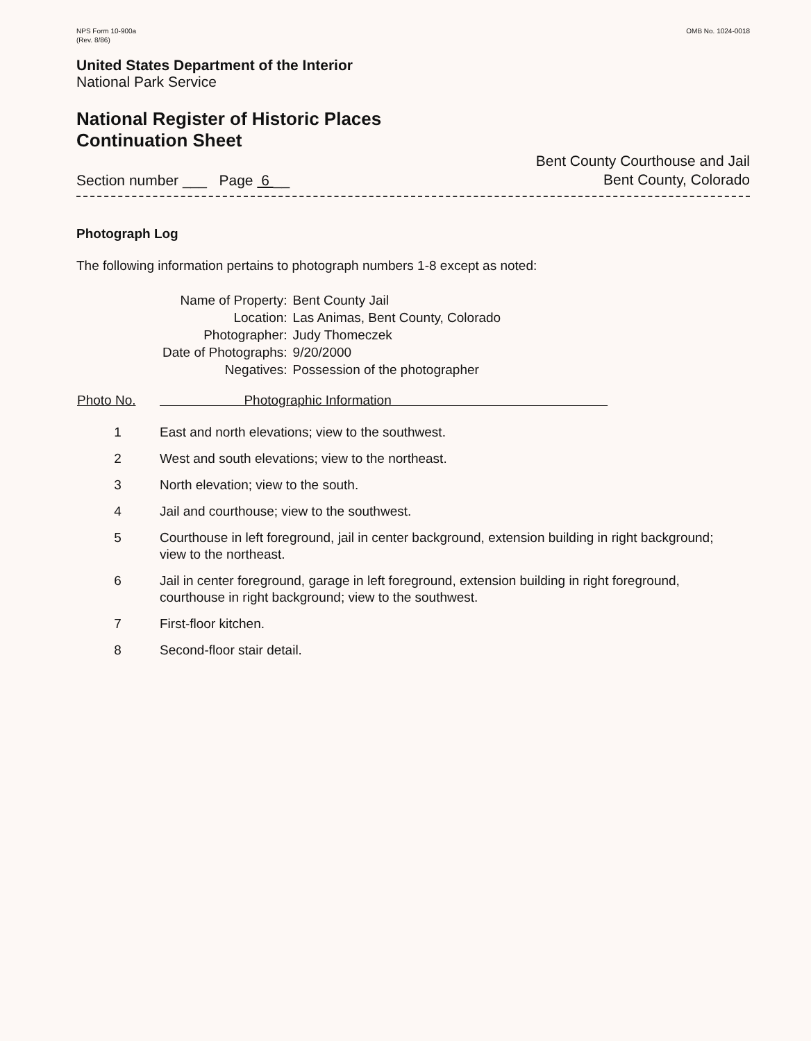NPS Form 10-900a
(Rev. 8/86)
OMB No. 1024-0018
United States Department of the Interior
National Park Service
National Register of Historic Places
Continuation Sheet
Section number ___ Page 6 __
Bent County Courthouse and Jail
Bent County, Colorado
Photograph Log
The following information pertains to photograph numbers 1-8 except as noted:
| Name of Property: | Bent County Jail |
| Location: | Las Animas, Bent County, Colorado |
| Photographer: | Judy Thomeczek |
| Date of Photographs: | 9/20/2000 |
| Negatives: | Possession of the photographer |
| Photo No. | Photographic Information |
| --- | --- |
| 1 | East and north elevations; view to the southwest. |
| 2 | West and south elevations; view to the northeast. |
| 3 | North elevation; view to the south. |
| 4 | Jail and courthouse; view to the southwest. |
| 5 | Courthouse in left foreground, jail in center background, extension building in right background; view to the northeast. |
| 6 | Jail in center foreground, garage in left foreground, extension building in right foreground, courthouse in right background; view to the southwest. |
| 7 | First-floor kitchen. |
| 8 | Second-floor stair detail. |